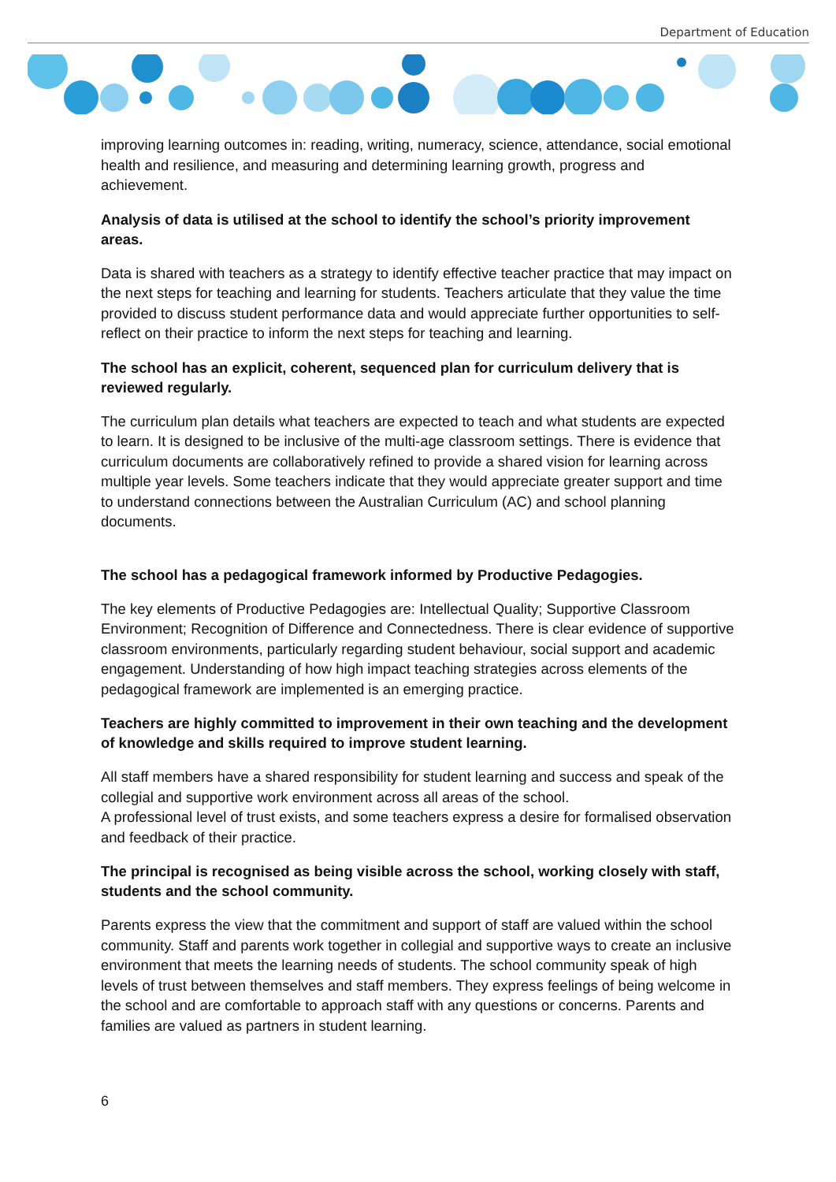Department of Education
improving learning outcomes in: reading, writing, numeracy, science, attendance, social emotional health and resilience, and measuring and determining learning growth, progress and achievement.
Analysis of data is utilised at the school to identify the school’s priority improvement areas.
Data is shared with teachers as a strategy to identify effective teacher practice that may impact on the next steps for teaching and learning for students. Teachers articulate that they value the time provided to discuss student performance data and would appreciate further opportunities to self-reflect on their practice to inform the next steps for teaching and learning.
The school has an explicit, coherent, sequenced plan for curriculum delivery that is reviewed regularly.
The curriculum plan details what teachers are expected to teach and what students are expected to learn. It is designed to be inclusive of the multi-age classroom settings. There is evidence that curriculum documents are collaboratively refined to provide a shared vision for learning across multiple year levels. Some teachers indicate that they would appreciate greater support and time to understand connections between the Australian Curriculum (AC) and school planning documents.
The school has a pedagogical framework informed by Productive Pedagogies.
The key elements of Productive Pedagogies are: Intellectual Quality; Supportive Classroom Environment; Recognition of Difference and Connectedness. There is clear evidence of supportive classroom environments, particularly regarding student behaviour, social support and academic engagement. Understanding of how high impact teaching strategies across elements of the pedagogical framework are implemented is an emerging practice.
Teachers are highly committed to improvement in their own teaching and the development of knowledge and skills required to improve student learning.
All staff members have a shared responsibility for student learning and success and speak of the collegial and supportive work environment across all areas of the school.
A professional level of trust exists, and some teachers express a desire for formalised observation and feedback of their practice.
The principal is recognised as being visible across the school, working closely with staff, students and the school community.
Parents express the view that the commitment and support of staff are valued within the school community. Staff and parents work together in collegial and supportive ways to create an inclusive environment that meets the learning needs of students. The school community speak of high levels of trust between themselves and staff members. They express feelings of being welcome in the school and are comfortable to approach staff with any questions or concerns. Parents and families are valued as partners in student learning.
6